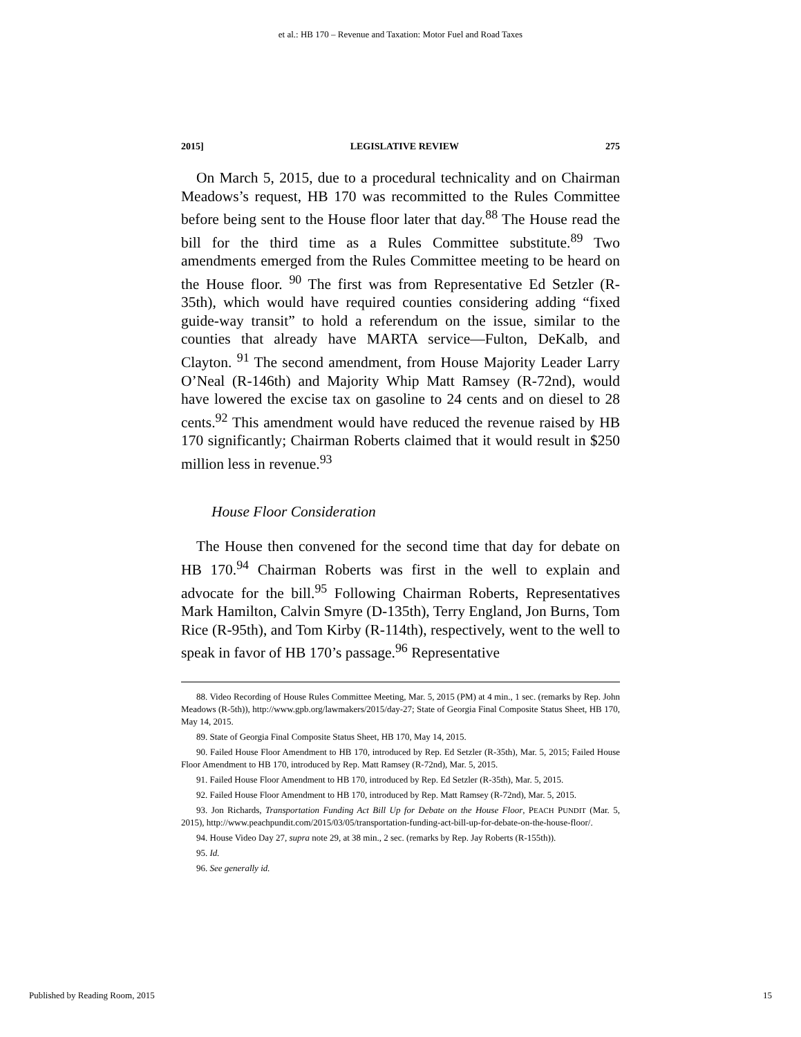et al.: HB 170 – Revenue and Taxation: Motor Fuel and Road Taxes
2015] LEGISLATIVE REVIEW 275
On March 5, 2015, due to a procedural technicality and on Chairman Meadows’s request, HB 170 was recommitted to the Rules Committee before being sent to the House floor later that day.<sup>88</sup> The House read the bill for the third time as a Rules Committee substitute.<sup>89</sup> Two amendments emerged from the Rules Committee meeting to be heard on the House floor. <sup>90</sup> The first was from Representative Ed Setzler (R-35th), which would have required counties considering adding “fixed guide-way transit” to hold a referendum on the issue, similar to the counties that already have MARTA service—Fulton, DeKalb, and Clayton. <sup>91</sup> The second amendment, from House Majority Leader Larry O’Neal (R-146th) and Majority Whip Matt Ramsey (R-72nd), would have lowered the excise tax on gasoline to 24 cents and on diesel to 28 cents.<sup>92</sup> This amendment would have reduced the revenue raised by HB 170 significantly; Chairman Roberts claimed that it would result in $250 million less in revenue.<sup>93</sup>
House Floor Consideration
The House then convened for the second time that day for debate on HB 170.<sup>94</sup> Chairman Roberts was first in the well to explain and advocate for the bill.<sup>95</sup> Following Chairman Roberts, Representatives Mark Hamilton, Calvin Smyre (D-135th), Terry England, Jon Burns, Tom Rice (R-95th), and Tom Kirby (R-114th), respectively, went to the well to speak in favor of HB 170’s passage.<sup>96</sup> Representative
88. Video Recording of House Rules Committee Meeting, Mar. 5, 2015 (PM) at 4 min., 1 sec. (remarks by Rep. John Meadows (R-5th)), http://www.gpb.org/lawmakers/2015/day-27; State of Georgia Final Composite Status Sheet, HB 170, May 14, 2015.
89. State of Georgia Final Composite Status Sheet, HB 170, May 14, 2015.
90. Failed House Floor Amendment to HB 170, introduced by Rep. Ed Setzler (R-35th), Mar. 5, 2015; Failed House Floor Amendment to HB 170, introduced by Rep. Matt Ramsey (R-72nd), Mar. 5, 2015.
91. Failed House Floor Amendment to HB 170, introduced by Rep. Ed Setzler (R-35th), Mar. 5, 2015.
92. Failed House Floor Amendment to HB 170, introduced by Rep. Matt Ramsey (R-72nd), Mar. 5, 2015.
93. Jon Richards, Transportation Funding Act Bill Up for Debate on the House Floor, PEACH PUNDIT (Mar. 5, 2015), http://www.peachpundit.com/2015/03/05/transportation-funding-act-bill-up-for-debate-on-the-house-floor/.
94. House Video Day 27, supra note 29, at 38 min., 2 sec. (remarks by Rep. Jay Roberts (R-155th)).
95. Id.
96. See generally id.
Published by Reading Room, 2015 15